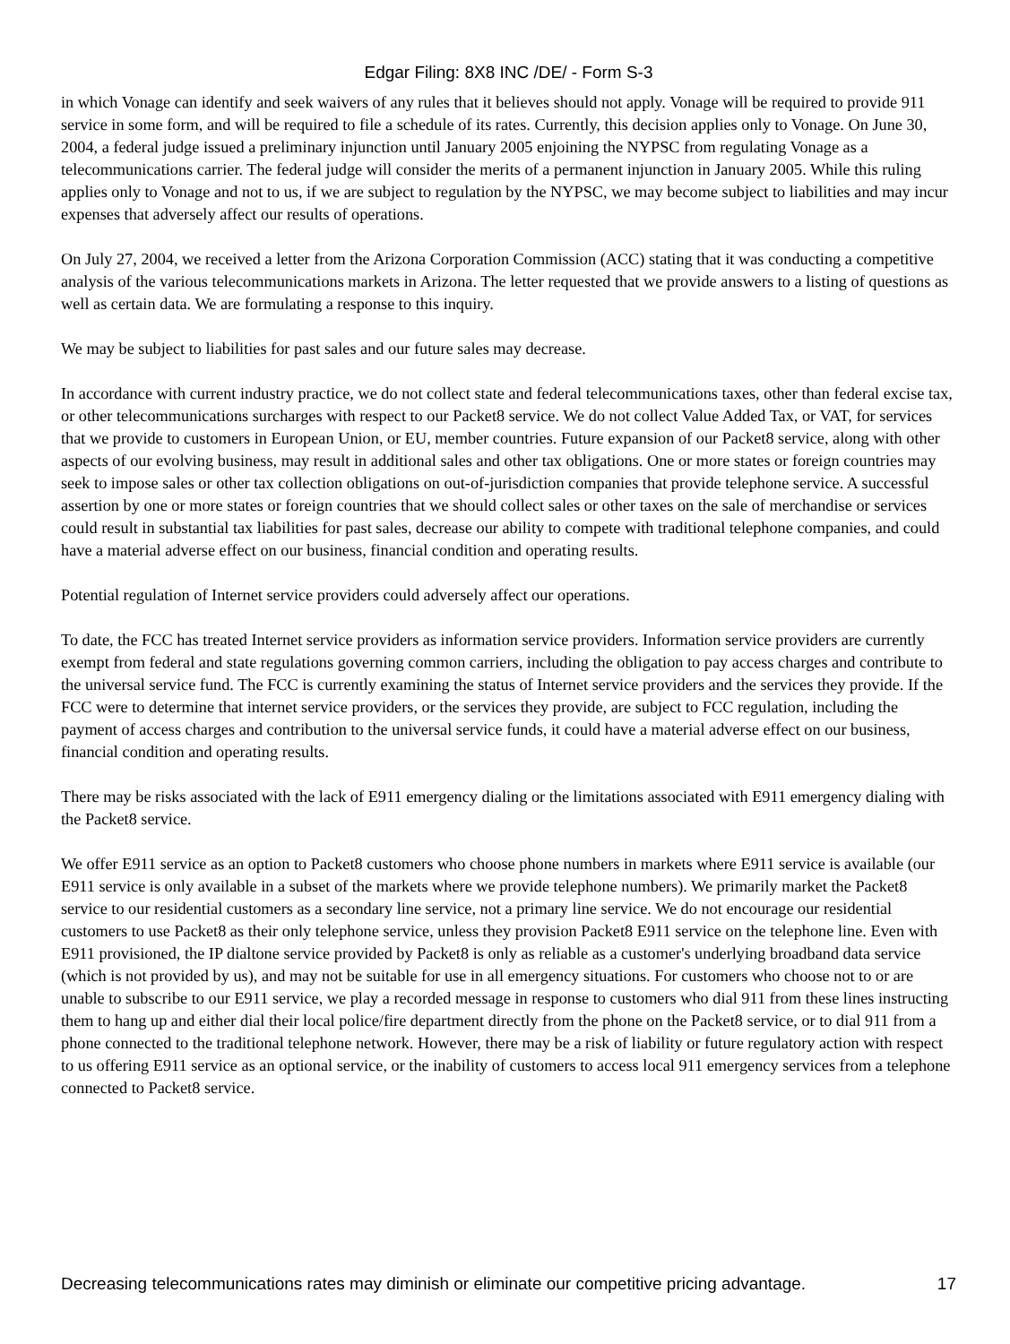Edgar Filing: 8X8 INC /DE/ - Form S-3
in which Vonage can identify and seek waivers of any rules that it believes should not apply. Vonage will be required to provide 911 service in some form, and will be required to file a schedule of its rates. Currently, this decision applies only to Vonage. On June 30, 2004, a federal judge issued a preliminary injunction until January 2005 enjoining the NYPSC from regulating Vonage as a telecommunications carrier. The federal judge will consider the merits of a permanent injunction in January 2005. While this ruling applies only to Vonage and not to us, if we are subject to regulation by the NYPSC, we may become subject to liabilities and may incur expenses that adversely affect our results of operations.
On July 27, 2004, we received a letter from the Arizona Corporation Commission (ACC) stating that it was conducting a competitive analysis of the various telecommunications markets in Arizona. The letter requested that we provide answers to a listing of questions as well as certain data. We are formulating a response to this inquiry.
We may be subject to liabilities for past sales and our future sales may decrease.
In accordance with current industry practice, we do not collect state and federal telecommunications taxes, other than federal excise tax, or other telecommunications surcharges with respect to our Packet8 service. We do not collect Value Added Tax, or VAT, for services that we provide to customers in European Union, or EU, member countries. Future expansion of our Packet8 service, along with other aspects of our evolving business, may result in additional sales and other tax obligations. One or more states or foreign countries may seek to impose sales or other tax collection obligations on out-of-jurisdiction companies that provide telephone service. A successful assertion by one or more states or foreign countries that we should collect sales or other taxes on the sale of merchandise or services could result in substantial tax liabilities for past sales, decrease our ability to compete with traditional telephone companies, and could have a material adverse effect on our business, financial condition and operating results.
Potential regulation of Internet service providers could adversely affect our operations.
To date, the FCC has treated Internet service providers as information service providers. Information service providers are currently exempt from federal and state regulations governing common carriers, including the obligation to pay access charges and contribute to the universal service fund. The FCC is currently examining the status of Internet service providers and the services they provide. If the FCC were to determine that internet service providers, or the services they provide, are subject to FCC regulation, including the payment of access charges and contribution to the universal service funds, it could have a material adverse effect on our business, financial condition and operating results.
There may be risks associated with the lack of E911 emergency dialing or the limitations associated with E911 emergency dialing with the Packet8 service.
We offer E911 service as an option to Packet8 customers who choose phone numbers in markets where E911 service is available (our E911 service is only available in a subset of the markets where we provide telephone numbers). We primarily market the Packet8 service to our residential customers as a secondary line service, not a primary line service. We do not encourage our residential customers to use Packet8 as their only telephone service, unless they provision Packet8 E911 service on the telephone line. Even with E911 provisioned, the IP dialtone service provided by Packet8 is only as reliable as a customer's underlying broadband data service (which is not provided by us), and may not be suitable for use in all emergency situations. For customers who choose not to or are unable to subscribe to our E911 service, we play a recorded message in response to customers who dial 911 from these lines instructing them to hang up and either dial their local police/fire department directly from the phone on the Packet8 service, or to dial 911 from a phone connected to the traditional telephone network. However, there may be a risk of liability or future regulatory action with respect to us offering E911 service as an optional service, or the inability of customers to access local 911 emergency services from a telephone connected to Packet8 service.
Decreasing telecommunications rates may diminish or eliminate our competitive pricing advantage. 17